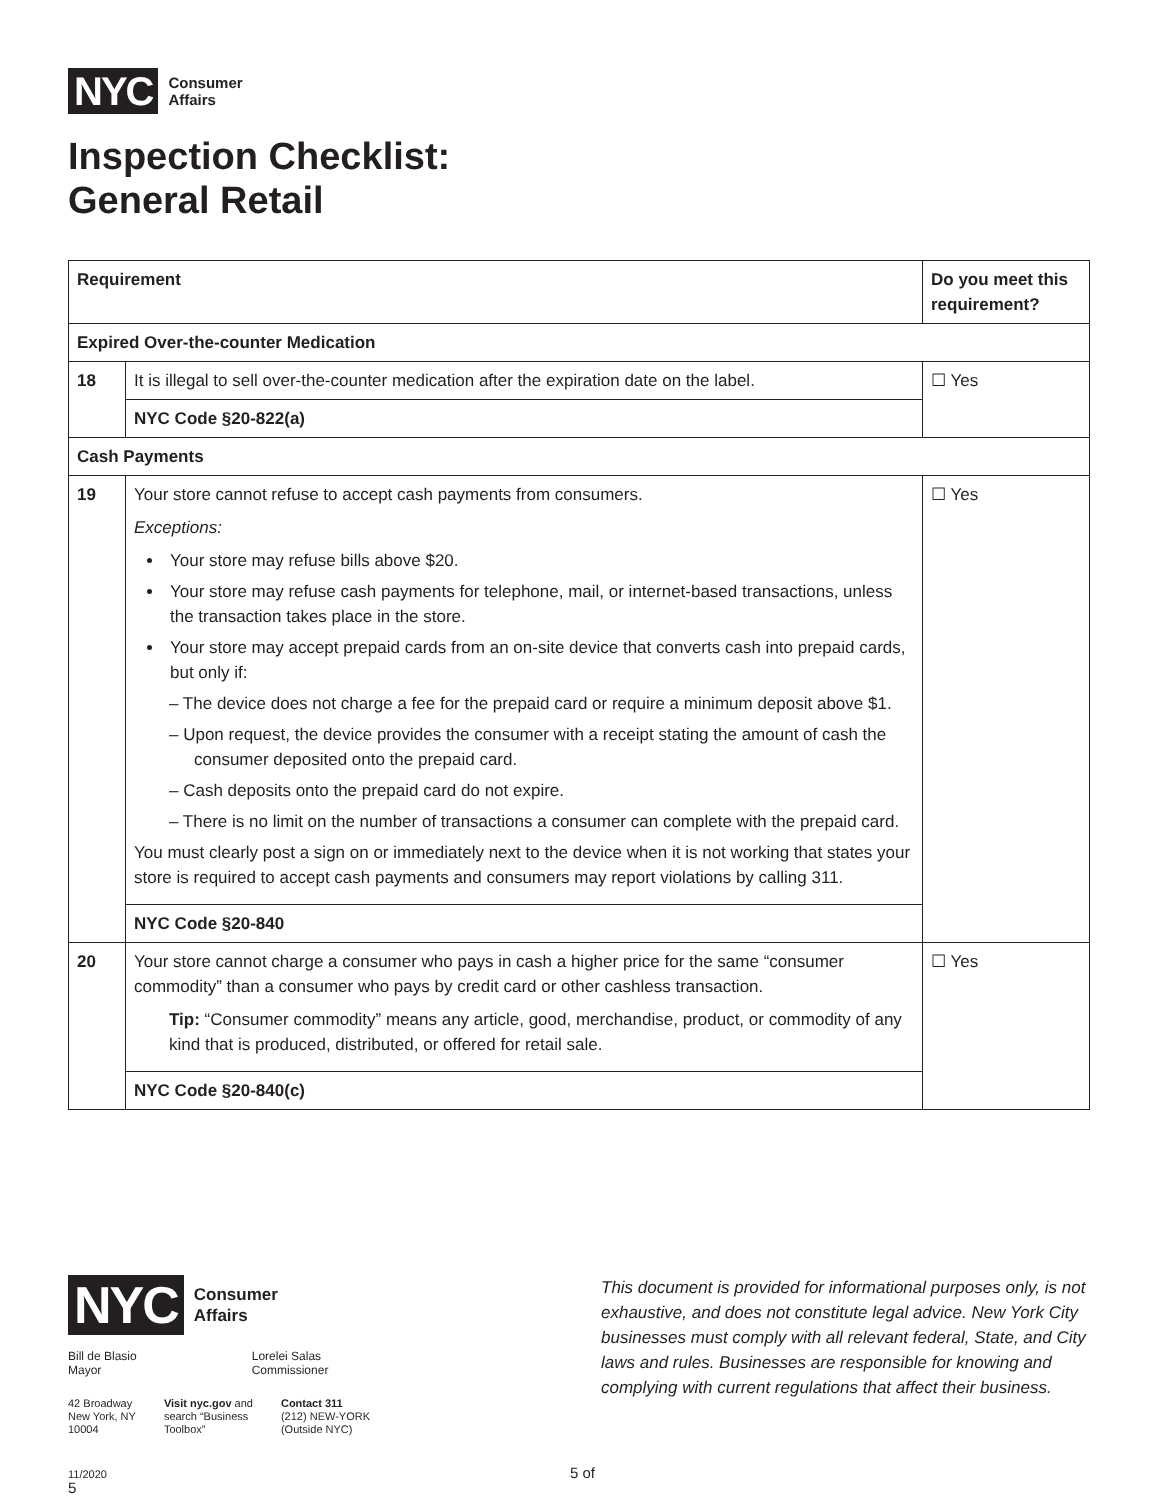NYC Consumer
Affairs
Inspection Checklist:
General Retail
| Requirement | | Do you meet this requirement? |
| --- | --- | --- |
| Expired Over-the-counter Medication | | |
| 18 | It is illegal to sell over-the-counter medication after the expiration date on the label. | ☐ Yes |
| | NYC Code §20-822(a) | |
| Cash Payments | | |
| 19 | Your store cannot refuse to accept cash payments from consumers. Exceptions: Your store may refuse bills above $20. Your store may refuse cash payments for telephone, mail, or internet-based transactions, unless the transaction takes place in the store. Your store may accept prepaid cards from an on-site device that converts cash into prepaid cards, but only if: – The device does not charge a fee for the prepaid card or require a minimum deposit above $1. – Upon request, the device provides the consumer with a receipt stating the amount of cash the consumer deposited onto the prepaid card. – Cash deposits onto the prepaid card do not expire. – There is no limit on the number of transactions a consumer can complete with the prepaid card. You must clearly post a sign on or immediately next to the device when it is not working that states your store is required to accept cash payments and consumers may report violations by calling 311. | ☐ Yes |
| | NYC Code §20-840 | |
| 20 | Your store cannot charge a consumer who pays in cash a higher price for the same “consumer commodity” than a consumer who pays by credit card or other cashless transaction. Tip: “Consumer commodity” means any article, good, merchandise, product, or commodity of any kind that is produced, distributed, or offered for retail sale. | ☐ Yes |
| | NYC Code §20-840(c) | |
NYC Consumer
Affairs
Bill de Blasio
Mayor Lorelei Salas
Commissioner
42 Broadway
New York, NY
10004 Visit nyc.gov and
search “Business
Toolbox” Contact 311
(212) NEW-YORK
(Outside NYC)
11/2020 5 of 5
This document is provided for informational purposes only, is not exhaustive, and does not constitute legal advice. New York City businesses must comply with all relevant federal, State, and City laws and rules. Businesses are responsible for knowing and complying with current regulations that affect their business.